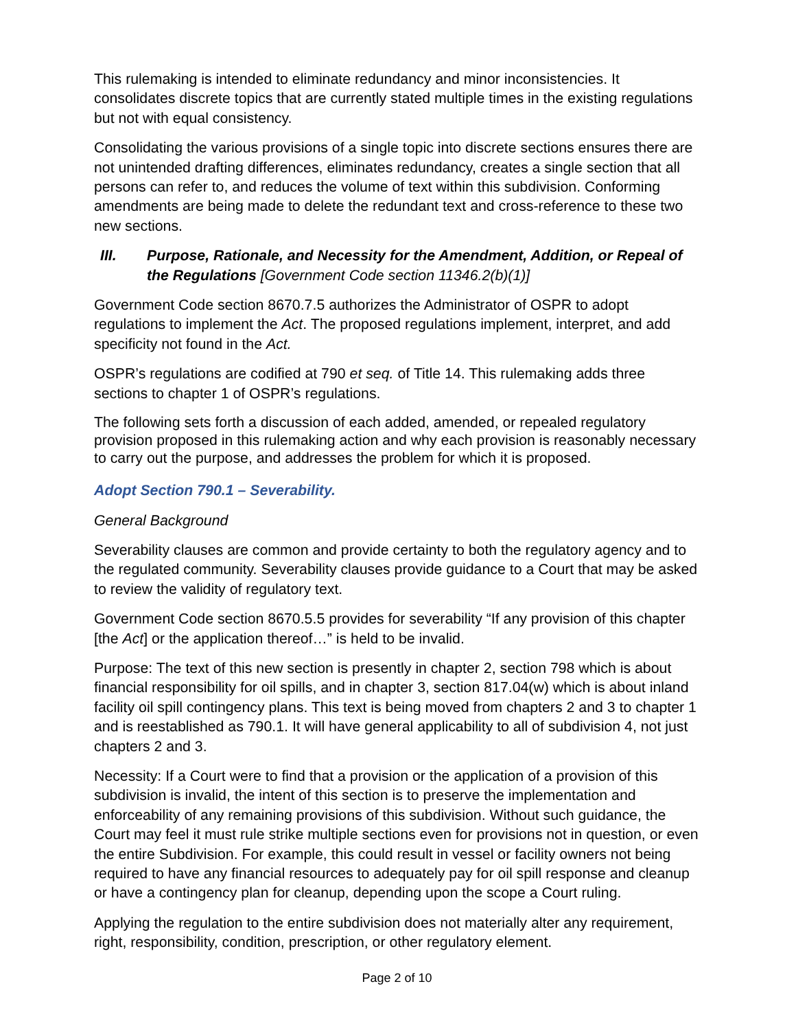This rulemaking is intended to eliminate redundancy and minor inconsistencies. It consolidates discrete topics that are currently stated multiple times in the existing regulations but not with equal consistency.
Consolidating the various provisions of a single topic into discrete sections ensures there are not unintended drafting differences, eliminates redundancy, creates a single section that all persons can refer to, and reduces the volume of text within this subdivision. Conforming amendments are being made to delete the redundant text and cross-reference to these two new sections.
III. Purpose, Rationale, and Necessity for the Amendment, Addition, or Repeal of the Regulations [Government Code section 11346.2(b)(1)]
Government Code section 8670.7.5 authorizes the Administrator of OSPR to adopt regulations to implement the Act. The proposed regulations implement, interpret, and add specificity not found in the Act.
OSPR’s regulations are codified at 790 et seq. of Title 14. This rulemaking adds three sections to chapter 1 of OSPR’s regulations.
The following sets forth a discussion of each added, amended, or repealed regulatory provision proposed in this rulemaking action and why each provision is reasonably necessary to carry out the purpose, and addresses the problem for which it is proposed.
Adopt Section 790.1 – Severability.
General Background
Severability clauses are common and provide certainty to both the regulatory agency and to the regulated community. Severability clauses provide guidance to a Court that may be asked to review the validity of regulatory text.
Government Code section 8670.5.5 provides for severability “If any provision of this chapter [the Act] or the application thereof…” is held to be invalid.
Purpose: The text of this new section is presently in chapter 2, section 798 which is about financial responsibility for oil spills, and in chapter 3, section 817.04(w) which is about inland facility oil spill contingency plans. This text is being moved from chapters 2 and 3 to chapter 1 and is reestablished as 790.1. It will have general applicability to all of subdivision 4, not just chapters 2 and 3.
Necessity: If a Court were to find that a provision or the application of a provision of this subdivision is invalid, the intent of this section is to preserve the implementation and enforceability of any remaining provisions of this subdivision. Without such guidance, the Court may feel it must rule strike multiple sections even for provisions not in question, or even the entire Subdivision. For example, this could result in vessel or facility owners not being required to have any financial resources to adequately pay for oil spill response and cleanup or have a contingency plan for cleanup, depending upon the scope a Court ruling.
Applying the regulation to the entire subdivision does not materially alter any requirement, right, responsibility, condition, prescription, or other regulatory element.
Page 2 of 10